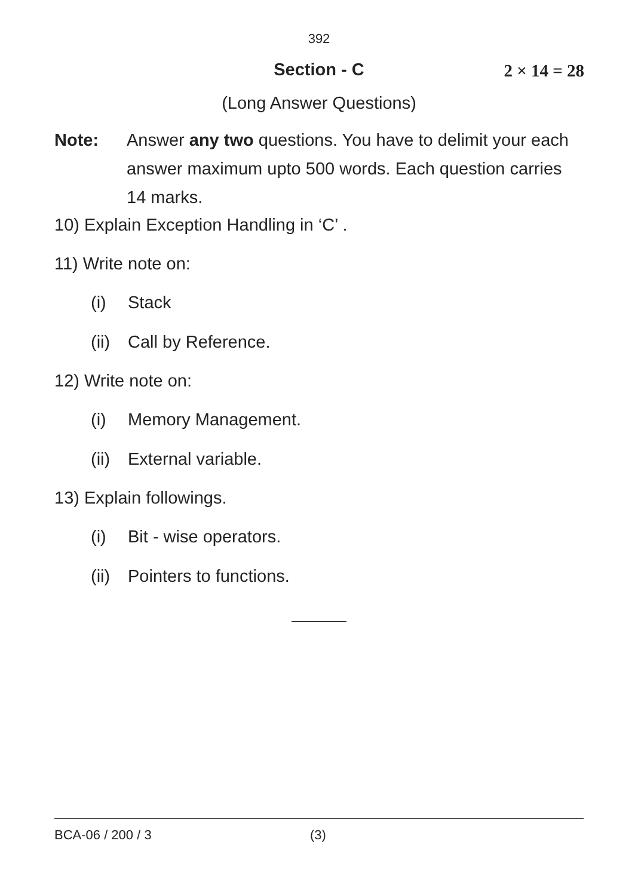392
Section - C
2 × 14 = 28
(Long Answer Questions)
Note: Answer any two questions. You have to delimit your each answer maximum upto 500 words. Each question carries 14 marks.
10) Explain Exception Handling in ‘C’ .
11) Write note on:
(i) Stack
(ii) Call by Reference.
12) Write note on:
(i) Memory Management.
(ii) External variable.
13) Explain followings.
(i) Bit - wise operators.
(ii) Pointers to functions.
BCA-06 / 200 / 3 (3)